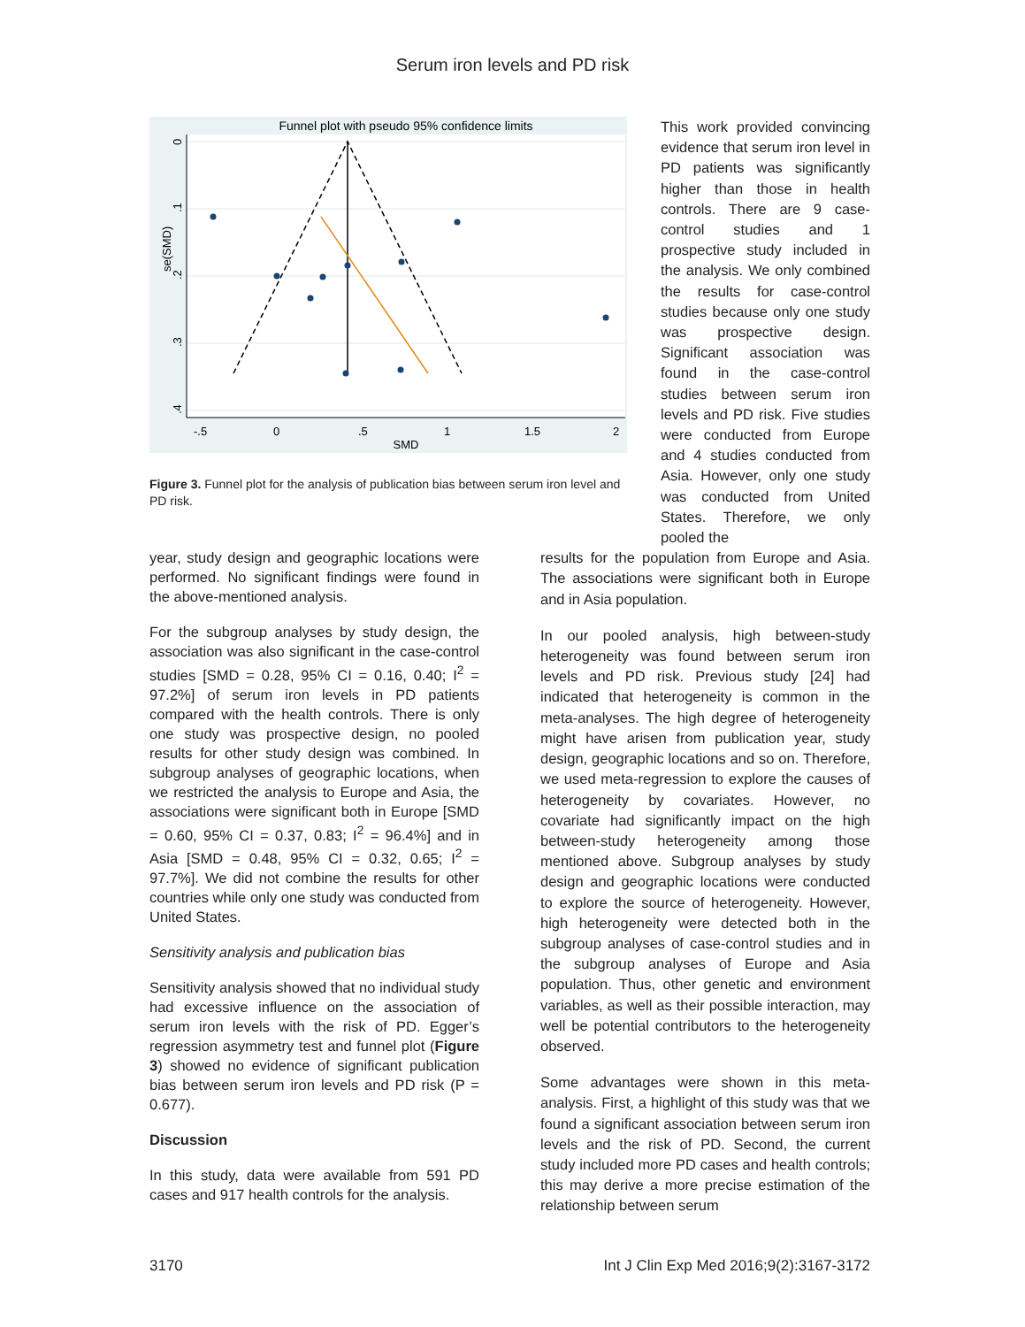Serum iron levels and PD risk
Funnel plot with pseudo 95% confidence limits
-.5
0
.5
1
1.5
2
SMD
se(SMD)
0
.1
.2
.3
.4
Figure 3. Funnel plot for the analysis of publication bias between serum iron level and PD risk.
This work provided convincing evidence that serum iron level in PD patients was significantly higher than those in health controls. There are 9 case-control studies and 1 prospective study included in the analysis. We only combined the results for case-control studies because only one study was prospective design. Significant association was found in the case-control studies between serum iron levels and PD risk. Five studies were conducted from Europe and 4 studies conducted from Asia. However, only one study was conducted from United States. Therefore, we only pooled the
year, study design and geographic locations were performed. No significant findings were found in the above-mentioned analysis.
For the subgroup analyses by study design, the association was also significant in the case-control studies [SMD = 0.28, 95% CI = 0.16, 0.40; I<sup>2</sup> = 97.2%] of serum iron levels in PD patients compared with the health controls. There is only one study was prospective design, no pooled results for other study design was combined. In subgroup analyses of geographic locations, when we restricted the analysis to Europe and Asia, the associations were significant both in Europe [SMD = 0.60, 95% CI = 0.37, 0.83; I<sup>2</sup> = 96.4%] and in Asia [SMD = 0.48, 95% CI = 0.32, 0.65; I<sup>2</sup> = 97.7%]. We did not combine the results for other countries while only one study was conducted from United States.
Sensitivity analysis and publication bias
Sensitivity analysis showed that no individual study had excessive influence on the association of serum iron levels with the risk of PD. Egger’s regression asymmetry test and funnel plot (Figure 3) showed no evidence of significant publication bias between serum iron levels and PD risk (P = 0.677).
Discussion
In this study, data were available from 591 PD cases and 917 health controls for the analysis.
results for the population from Europe and Asia. The associations were significant both in Europe and in Asia population.
In our pooled analysis, high between-study heterogeneity was found between serum iron levels and PD risk. Previous study [24] had indicated that heterogeneity is common in the meta-analyses. The high degree of heterogeneity might have arisen from publication year, study design, geographic locations and so on. Therefore, we used meta-regression to explore the causes of heterogeneity by covariates. However, no covariate had significantly impact on the high between-study heterogeneity among those mentioned above. Subgroup analyses by study design and geographic locations were conducted to explore the source of heterogeneity. However, high heterogeneity were detected both in the subgroup analyses of case-control studies and in the subgroup analyses of Europe and Asia population. Thus, other genetic and environment variables, as well as their possible interaction, may well be potential contributors to the heterogeneity observed.
Some advantages were shown in this meta-analysis. First, a highlight of this study was that we found a significant association between serum iron levels and the risk of PD. Second, the current study included more PD cases and health controls; this may derive a more precise estimation of the relationship between serum
3170 Int J Clin Exp Med 2016;9(2):3167-3172